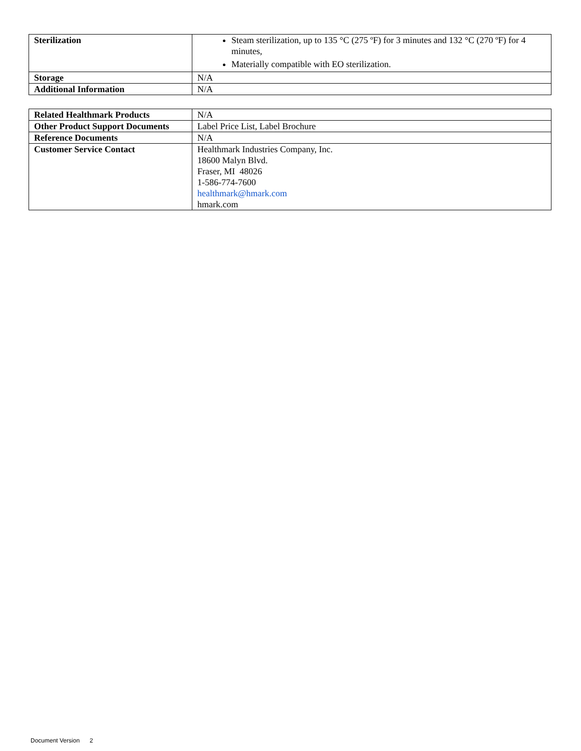| Sterilization | Steam sterilization, up to 135 °C (275 ºF) for 3 minutes and 132 °C (270 ºF) for 4 minutes, Materially compatible with EO sterilization. |
| Storage | N/A |
| Additional Information | N/A |
| Related Healthmark Products | N/A |
| Other Product Support Documents | Label Price List, Label Brochure |
| Reference Documents | N/A |
| Customer Service Contact | Healthmark Industries Company, Inc. 18600 Malyn Blvd. Fraser, MI 48026 1-586-774-7600 healthmark@hmark.com hmark.com |
Document Version 2